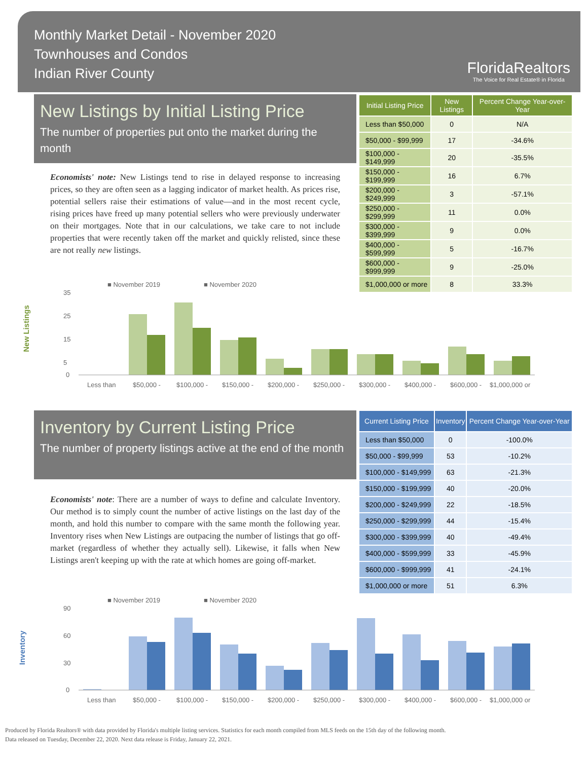Monthly Market Detail - November 2020
Townhouses and Condos
Indian River County
FloridaRealtors
The Voice for Real Estate® in Florida
New Listings by Initial Listing Price
The number of properties put onto the market during the month
Economists' note: New Listings tend to rise in delayed response to increasing prices, so they are often seen as a lagging indicator of market health. As prices rise, potential sellers raise their estimations of value—and in the most recent cycle, rising prices have freed up many potential sellers who were previously underwater on their mortgages. Note that in our calculations, we take care to not include properties that were recently taken off the market and quickly relisted, since these are not really new listings.
| Initial Listing Price | New Listings | Percent Change Year-over-Year |
| --- | --- | --- |
| Less than $50,000 | 0 | N/A |
| $50,000 - $99,999 | 17 | -34.6% |
| $100,000 - $149,999 | 20 | -35.5% |
| $150,000 - $199,999 | 16 | 6.7% |
| $200,000 - $249,999 | 3 | -57.1% |
| $250,000 - $299,999 | 11 | 0.0% |
| $300,000 - $399,999 | 9 | 0.0% |
| $400,000 - $599,999 | 5 | -16.7% |
| $600,000 - $999,999 | 9 | -25.0% |
| $1,000,000 or more | 8 | 33.3% |
New Listings
■ November 2019
■ November 2020
35
25
15
5
0
Less than
$50,000 -
$100,000 -
$150,000 -
$200,000 -
$250,000 -
$300,000 -
$400,000 -
$600,000 -
$1,000,000 or
Inventory by Current Listing Price
The number of property listings active at the end of the month
Economists' note: There are a number of ways to define and calculate Inventory. Our method is to simply count the number of active listings on the last day of the month, and hold this number to compare with the same month the following year. Inventory rises when New Listings are outpacing the number of listings that go off-market (regardless of whether they actually sell). Likewise, it falls when New Listings aren't keeping up with the rate at which homes are going off-market.
| Current Listing Price | Inventory | Percent Change Year-over-Year |
| --- | --- | --- |
| Less than $50,000 | 0 | -100.0% |
| $50,000 - $99,999 | 53 | -10.2% |
| $100,000 - $149,999 | 63 | -21.3% |
| $150,000 - $199,999 | 40 | -20.0% |
| $200,000 - $249,999 | 22 | -18.5% |
| $250,000 - $299,999 | 44 | -15.4% |
| $300,000 - $399,999 | 40 | -49.4% |
| $400,000 - $599,999 | 33 | -45.9% |
| $600,000 - $999,999 | 41 | -24.1% |
| $1,000,000 or more | 51 | 6.3% |
Inventory
■ November 2019
■ November 2020
90
60
30
0
Less than
$50,000 -
$100,000 -
$150,000 -
$200,000 -
$250,000 -
$300,000 -
$400,000 -
$600,000 -
$1,000,000 or
Produced by Florida Realtors® with data provided by Florida's multiple listing services. Statistics for each month compiled from MLS feeds on the 15th day of the following month.
Data released on Tuesday, December 22, 2020. Next data release is Friday, January 22, 2021.